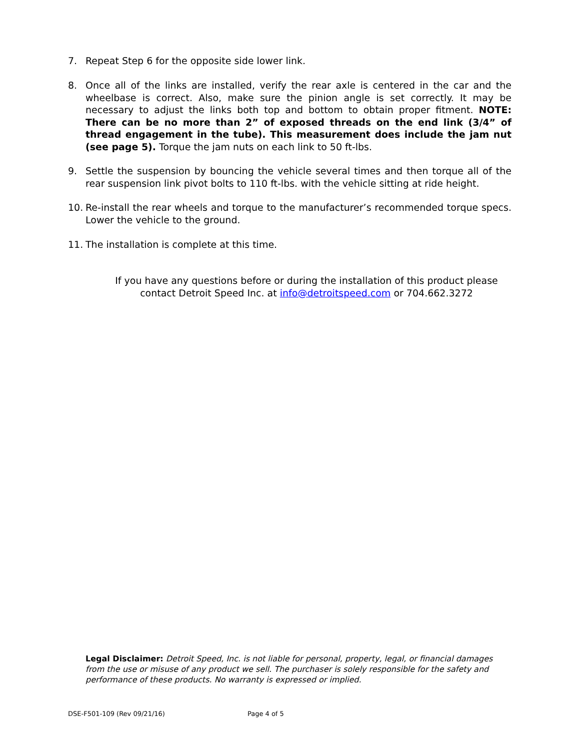7. Repeat Step 6 for the opposite side lower link.
8. Once all of the links are installed, verify the rear axle is centered in the car and the wheelbase is correct. Also, make sure the pinion angle is set correctly. It may be necessary to adjust the links both top and bottom to obtain proper fitment. NOTE: There can be no more than 2” of exposed threads on the end link (3/4” of thread engagement in the tube). This measurement does include the jam nut (see page 5). Torque the jam nuts on each link to 50 ft-lbs.
9. Settle the suspension by bouncing the vehicle several times and then torque all of the rear suspension link pivot bolts to 110 ft-lbs. with the vehicle sitting at ride height.
10. Re-install the rear wheels and torque to the manufacturer’s recommended torque specs. Lower the vehicle to the ground.
11. The installation is complete at this time.
If you have any questions before or during the installation of this product please
contact Detroit Speed Inc. at info@detroitspeed.com or 704.662.3272
Legal Disclaimer: Detroit Speed, Inc. is not liable for personal, property, legal, or financial damages from the use or misuse of any product we sell. The purchaser is solely responsible for the safety and performance of these products. No warranty is expressed or implied.
DSE-F501-109 (Rev 09/21/16) Page 4 of 5